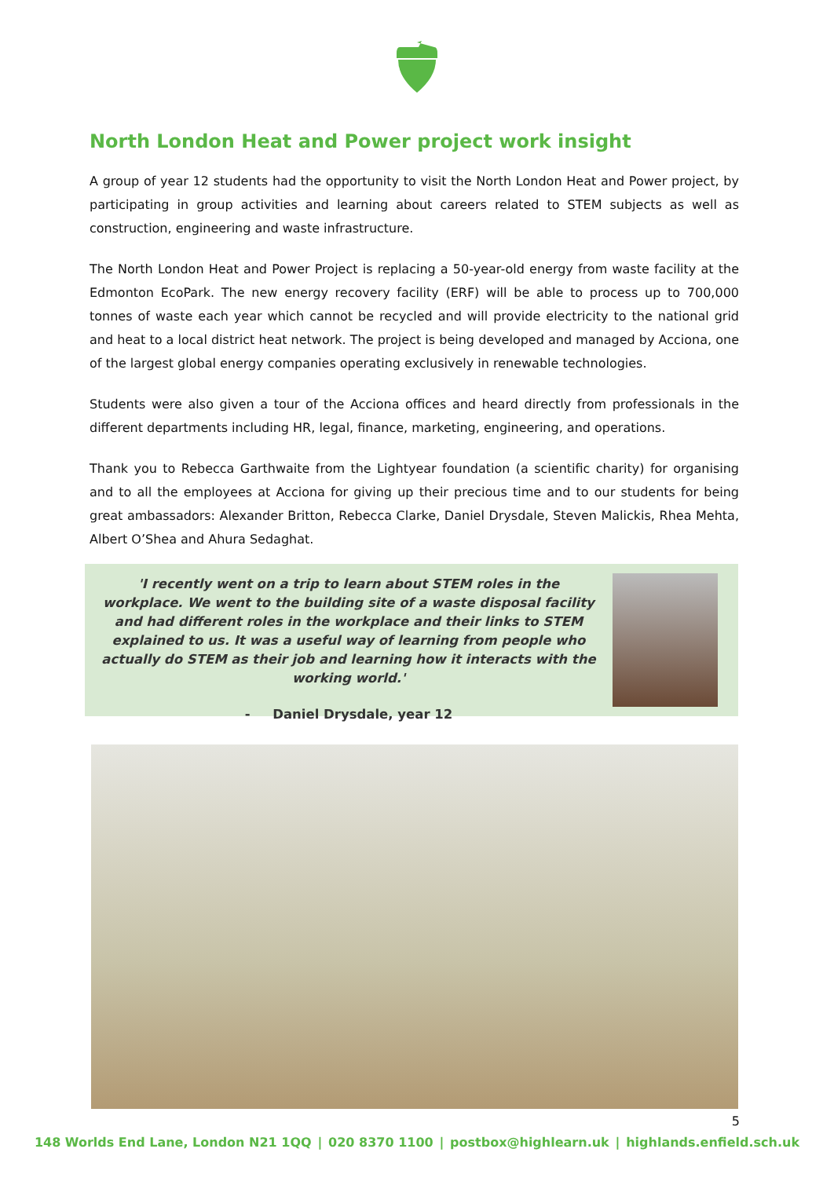North London Heat and Power project work insight
A group of year 12 students had the opportunity to visit the North London Heat and Power project, by participating in group activities and learning about careers related to STEM subjects as well as construction, engineering and waste infrastructure.
The North London Heat and Power Project is replacing a 50-year-old energy from waste facility at the Edmonton EcoPark. The new energy recovery facility (ERF) will be able to process up to 700,000 tonnes of waste each year which cannot be recycled and will provide electricity to the national grid and heat to a local district heat network. The project is being developed and managed by Acciona, one of the largest global energy companies operating exclusively in renewable technologies.
Students were also given a tour of the Acciona offices and heard directly from professionals in the different departments including HR, legal, finance, marketing, engineering, and operations.
Thank you to Rebecca Garthwaite from the Lightyear foundation (a scientific charity) for organising and to all the employees at Acciona for giving up their precious time and to our students for being great ambassadors: Alexander Britton, Rebecca Clarke, Daniel Drysdale, Steven Malickis, Rhea Mehta, Albert O’Shea and Ahura Sedaghat.
'I recently went on a trip to learn about STEM roles in the workplace. We went to the building site of a waste disposal facility and had different roles in the workplace and their links to STEM explained to us. It was a useful way of learning from people who actually do STEM as their job and learning how it interacts with the working world.'
- Daniel Drysdale, year 12
5
148 Worlds End Lane, London N21 1QQ | 020 8370 1100 | postbox@highlearn.uk | highlands.enfield.sch.uk